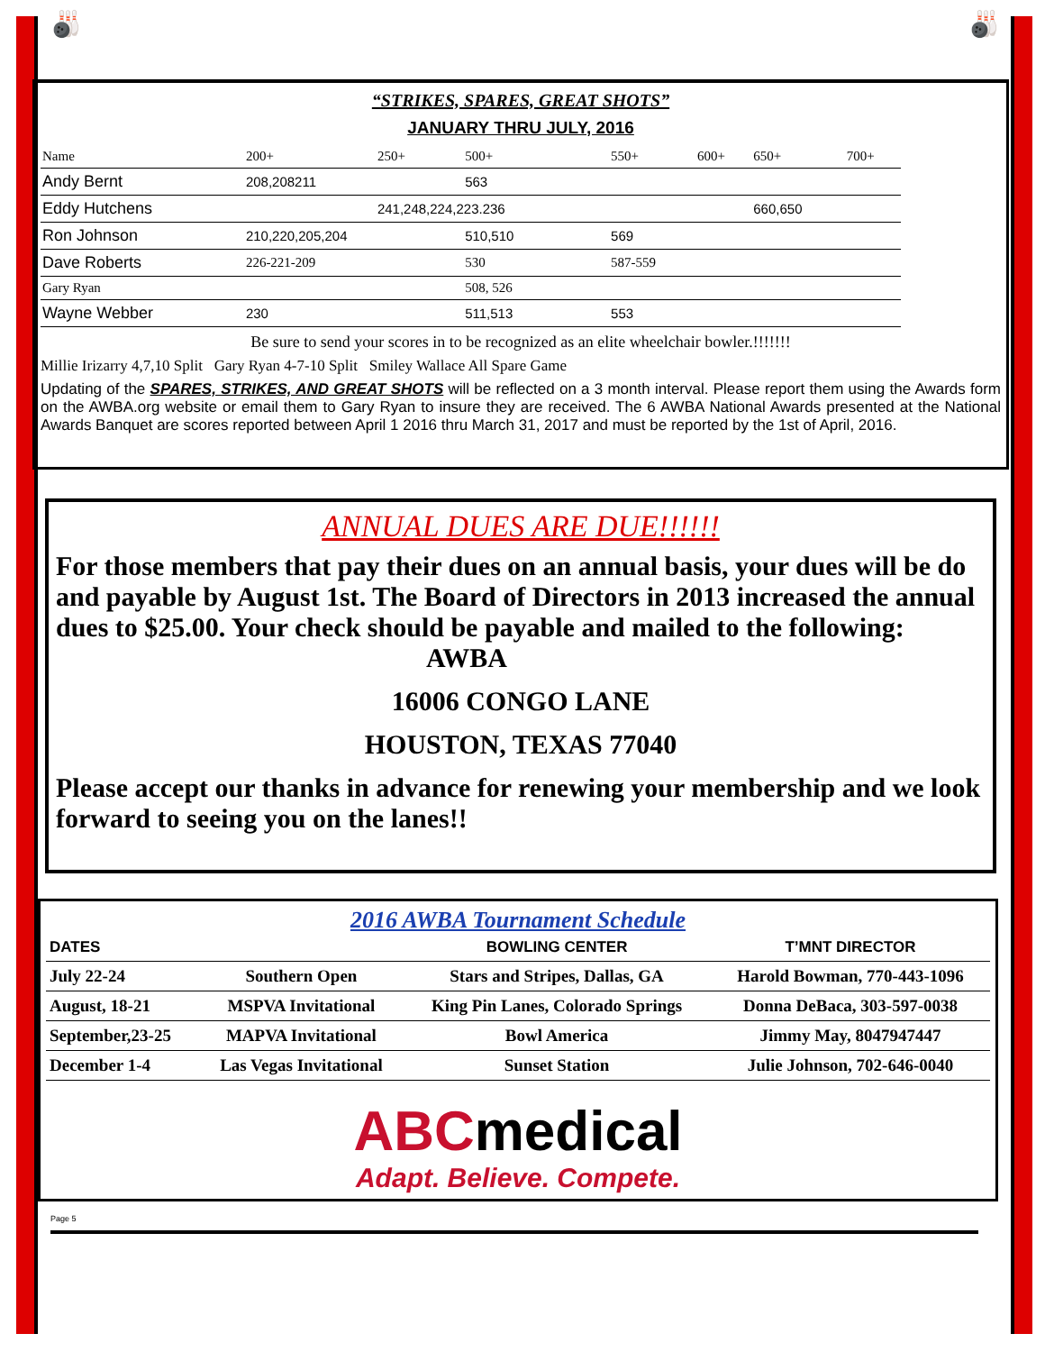🎳 🎳
“STRIKES, SPARES, GREAT SHOTS”
JANUARY THRU JULY, 2016
| Name | 200+ | 250+ | 500+ | 550+ | 600+ | 650+ | 700+ |
| Andy Bernt | 208,208211 | | 563 | | | | |
| Eddy Hutchens | | 241,248,224,223.236 | | | | 660,650 | |
| Ron Johnson | 210,220,205,204 | | 510,510 | 569 | | | |
| Dave Roberts | 226-221-209 | | 530 | 587-559 | | | |
| Gary Ryan | | | 508, 526 | | | | |
| Wayne Webber | 230 | | 511,513 | 553 | | | |
Be sure to send your scores in to be recognized as an elite wheelchair bowler.!!!!!!!
Millie Irizarry 4,7,10 Split Gary Ryan 4-7-10 Split Smiley Wallace All Spare Game
Updating of the SPARES, STRIKES, AND GREAT SHOTS will be reflected on a 3 month interval. Please report them using the Awards form on the AWBA.org website or email them to Gary Ryan to insure they are received. The 6 AWBA National Awards presented at the National Awards Banquet are scores reported between April 1 2016 thru March 31, 2017 and must be reported by the 1st of April, 2016.
ANNUAL DUES ARE DUE!!!!!!
For those members that pay their dues on an annual basis, your dues will be do and payable by August 1st. The Board of Directors in 2013 increased the annual dues to $25.00. Your check should be payable and mailed to the following:
AWBA
16006 CONGO LANE
HOUSTON, TEXAS 77040
Please accept our thanks in advance for renewing your membership and we look forward to seeing you on the lanes!!
2016 AWBA Tournament Schedule
| DATES | | BOWLING CENTER | T’MNT DIRECTOR |
| --- | --- | --- | --- |
| July 22-24 | Southern Open | Stars and Stripes, Dallas, GA | Harold Bowman, 770-443-1096 |
| August, 18-21 | MSPVA Invitational | King Pin Lanes, Colorado Springs | Donna DeBaca, 303-597-0038 |
| September,23-25 | MAPVA Invitational | Bowl America | Jimmy May, 8047947447 |
| December 1-4 | Las Vegas Invitational | Sunset Station | Julie Johnson, 702-646-0040 |
ABCmedical
Adapt. Believe. Compete.
Page 5